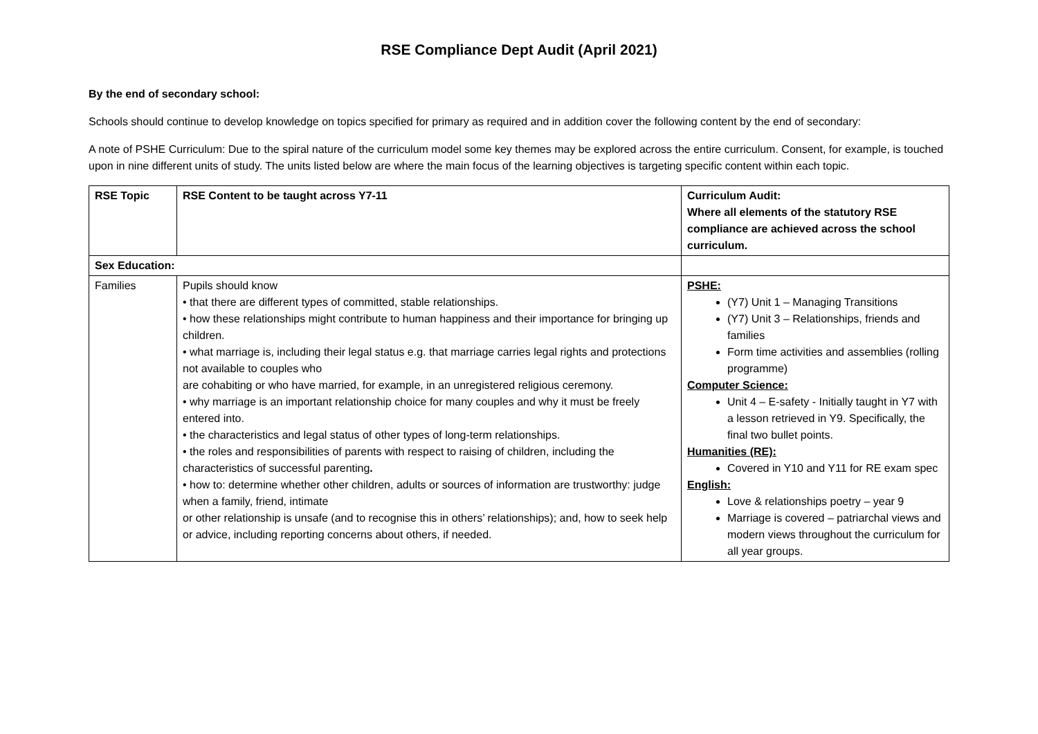RSE Compliance Dept Audit (April 2021)
By the end of secondary school:
Schools should continue to develop knowledge on topics specified for primary as required and in addition cover the following content by the end of secondary:
A note of PSHE Curriculum: Due to the spiral nature of the curriculum model some key themes may be explored across the entire curriculum. Consent, for example, is touched upon in nine different units of study. The units listed below are where the main focus of the learning objectives is targeting specific content within each topic.
| RSE Topic | RSE Content to be taught across Y7-11 | Curriculum Audit: Where all elements of the statutory RSE compliance are achieved across the school curriculum. |
| Sex Education: | | |
| Families | Pupils should know • that there are different types of committed, stable relationships. • how these relationships might contribute to human happiness and their importance for bringing up children. • what marriage is, including their legal status e.g. that marriage carries legal rights and protections not available to couples who are cohabiting or who have married, for example, in an unregistered religious ceremony. • why marriage is an important relationship choice for many couples and why it must be freely entered into. • the characteristics and legal status of other types of long-term relationships. • the roles and responsibilities of parents with respect to raising of children, including the characteristics of successful parenting . • how to: determine whether other children, adults or sources of information are trustworthy: judge when a family, friend, intimate or other relationship is unsafe (and to recognise this in others’ relationships); and, how to seek help or advice, including reporting concerns about others, if needed. | PSHE: (Y7) Unit 1 – Managing Transitions (Y7) Unit 3 – Relationships, friends and families Form time activities and assemblies (rolling programme) Computer Science: Unit 4 – E-safety - Initially taught in Y7 with a lesson retrieved in Y9. Specifically, the final two bullet points. Humanities (RE): Covered in Y10 and Y11 for RE exam spec English: Love & relationships poetry – year 9 Marriage is covered – patriarchal views and modern views throughout the curriculum for all year groups. |